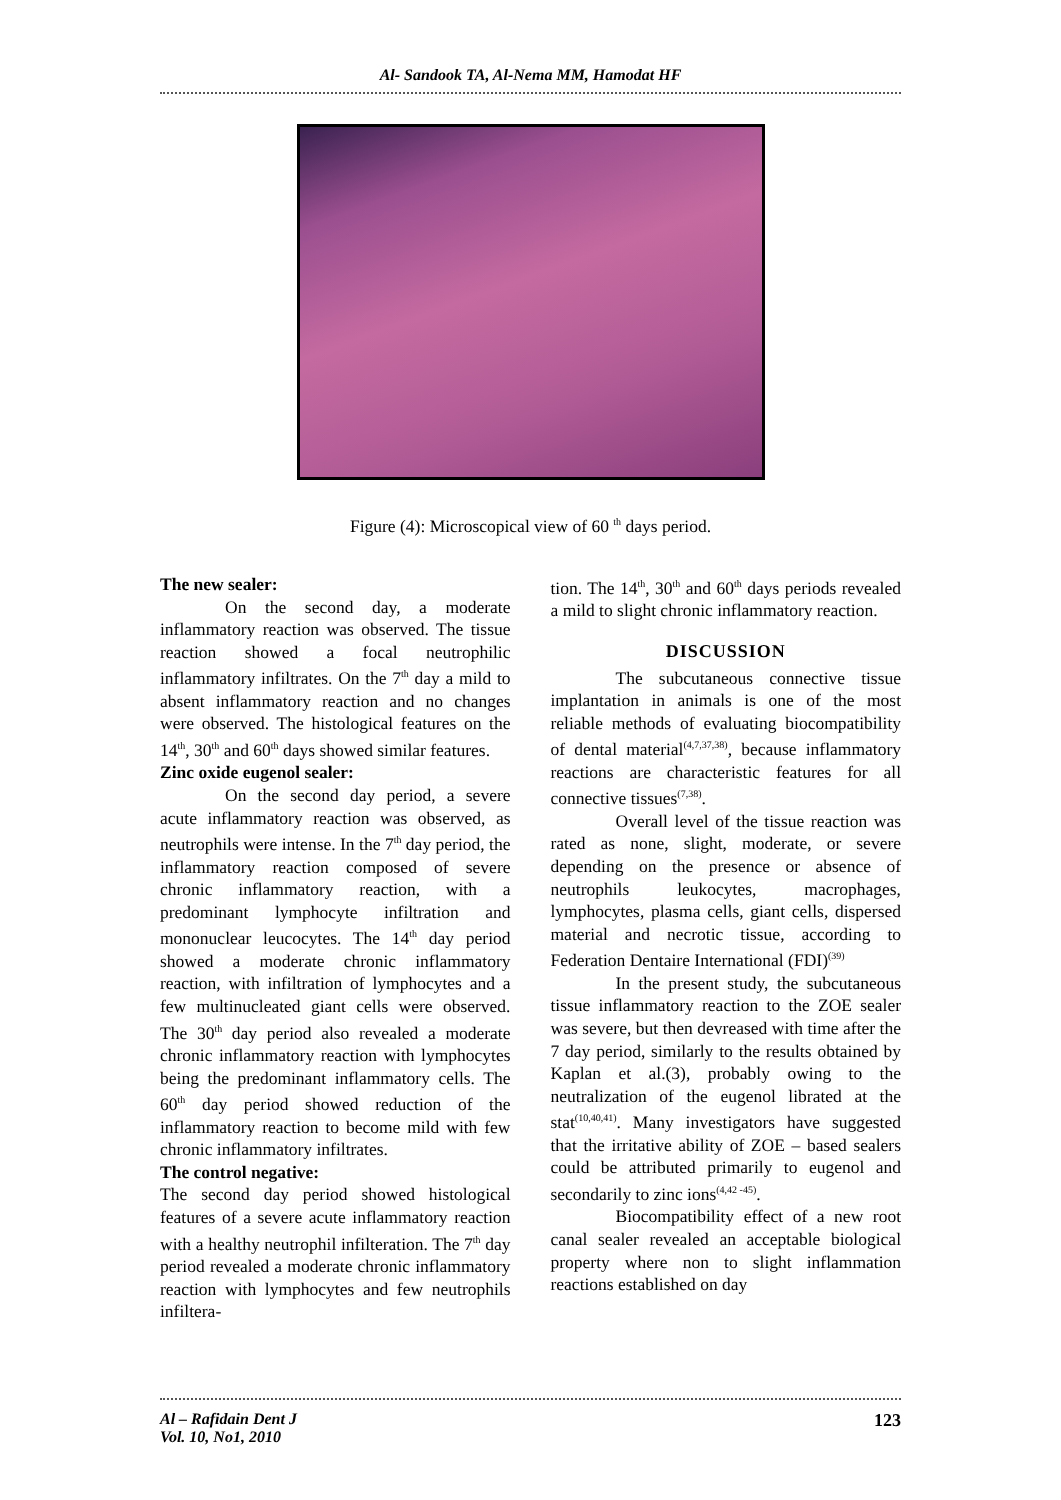Al- Sandook TA, Al-Nema MM, Hamodat HF
Figure (4): Microscopical view of 60 <sup>th</sup> days period.
The new sealer:
On the second day, a moderate inflammatory reaction was observed. The tissue reaction showed a focal neutrophilic inflammatory infiltrates. On the 7<sup>th</sup> day a mild to absent inflammatory reaction and no changes were observed. The histological features on the 14<sup>th</sup>, 30<sup>th</sup> and 60<sup>th</sup> days showed similar features.
Zinc oxide eugenol sealer:
On the second day period, a severe acute inflammatory reaction was observed, as neutrophils were intense. In the 7<sup>th</sup> day period, the inflammatory reaction composed of severe chronic inflammatory reaction, with a predominant lymphocyte infiltration and mononuclear leucocytes. The 14<sup>th</sup> day period showed a moderate chronic inflammatory reaction, with infiltration of lymphocytes and a few multinucleated giant cells were observed. The 30<sup>th</sup> day period also revealed a moderate chronic inflammatory reaction with lymphocytes being the predominant inflammatory cells. The 60<sup>th</sup> day period showed reduction of the inflammatory reaction to become mild with few chronic inflammatory infiltrates.
The control negative:
The second day period showed histological features of a severe acute inflammatory reaction with a healthy neutrophil infilteration. The 7<sup>th</sup> day period revealed a moderate chronic inflammatory reaction with lymphocytes and few neutrophils infiltera-
tion. The 14<sup>th</sup>, 30<sup>th</sup> and 60<sup>th</sup> days periods revealed a mild to slight chronic inflammatory reaction.
DISCUSSION
The subcutaneous connective tissue implantation in animals is one of the most reliable methods of evaluating biocompatibility of dental material<sup>(4,7,37,38)</sup>, because inflammatory reactions are characteristic features for all connective tissues<sup>(7,38)</sup>.
Overall level of the tissue reaction was rated as none, slight, moderate, or severe depending on the presence or absence of neutrophils leukocytes, macrophages, lymphocytes, plasma cells, giant cells, dispersed material and necrotic tissue, according to Federation Dentaire International (FDI)<sup>(39)</sup>
In the present study, the subcutaneous tissue inflammatory reaction to the ZOE sealer was severe, but then devreased with time after the 7 day period, similarly to the results obtained by Kaplan et al.(3), probably owing to the neutralization of the eugenol librated at the stat<sup>(10,40,41)</sup>. Many investigators have suggested that the irritative ability of ZOE – based sealers could be attributed primarily to eugenol and secondarily to zinc ions<sup>(4,42 -45)</sup>.
Biocompatibility effect of a new root canal sealer revealed an acceptable biological property where non to slight inflammation reactions established on day
Al – Rafidain Dent J
Vol. 10, No1, 2010 123